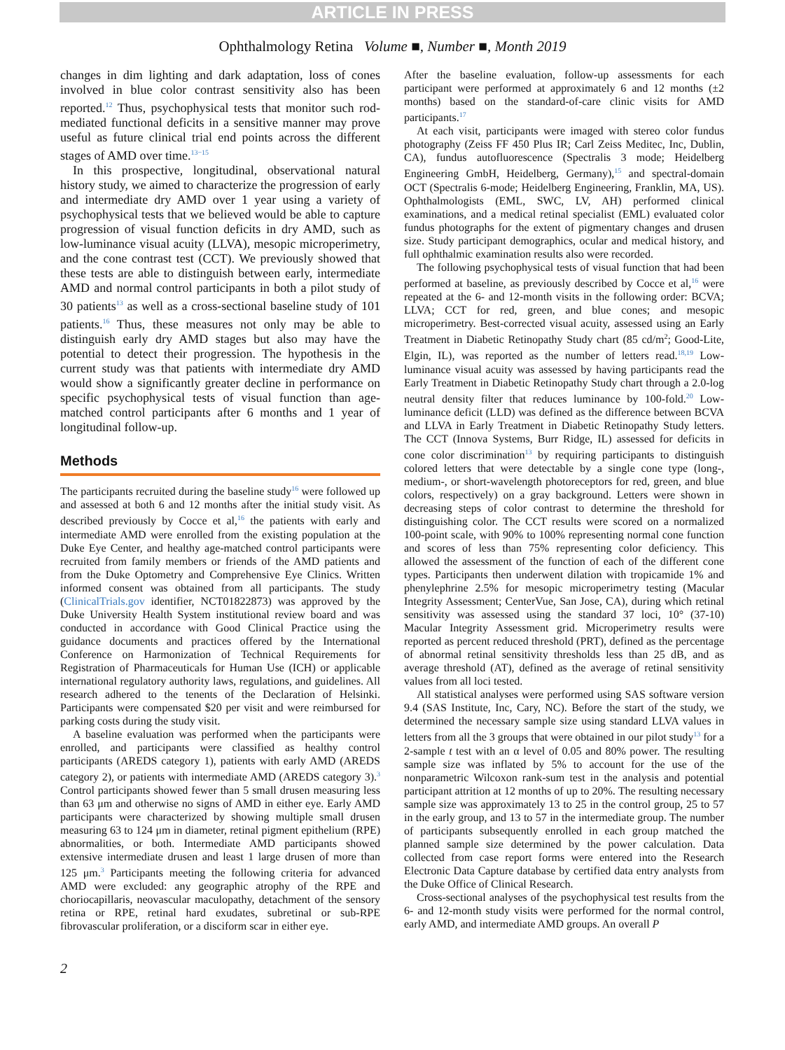ARTICLE IN PRESS
Ophthalmology Retina Volume ■, Number ■, Month 2019
changes in dim lighting and dark adaptation, loss of cones involved in blue color contrast sensitivity also has been reported.<sup>12</sup> Thus, psychophysical tests that monitor such rod-mediated functional deficits in a sensitive manner may prove useful as future clinical trial end points across the different stages of AMD over time.<sup>13−15</sup>
In this prospective, longitudinal, observational natural history study, we aimed to characterize the progression of early and intermediate dry AMD over 1 year using a variety of psychophysical tests that we believed would be able to capture progression of visual function deficits in dry AMD, such as low-luminance visual acuity (LLVA), mesopic microperimetry, and the cone contrast test (CCT). We previously showed that these tests are able to distinguish between early, intermediate AMD and normal control participants in both a pilot study of 30 patients<sup>13</sup> as well as a cross-sectional baseline study of 101 patients.<sup>16</sup> Thus, these measures not only may be able to distinguish early dry AMD stages but also may have the potential to detect their progression. The hypothesis in the current study was that patients with intermediate dry AMD would show a significantly greater decline in performance on specific psychophysical tests of visual function than age-matched control participants after 6 months and 1 year of longitudinal follow-up.
Methods
The participants recruited during the baseline study<sup>16</sup> were followed up and assessed at both 6 and 12 months after the initial study visit. As described previously by Cocce et al,<sup>16</sup> the patients with early and intermediate AMD were enrolled from the existing population at the Duke Eye Center, and healthy age-matched control participants were recruited from family members or friends of the AMD patients and from the Duke Optometry and Comprehensive Eye Clinics. Written informed consent was obtained from all participants. The study (ClinicalTrials.gov identifier, NCT01822873) was approved by the Duke University Health System institutional review board and was conducted in accordance with Good Clinical Practice using the guidance documents and practices offered by the International Conference on Harmonization of Technical Requirements for Registration of Pharmaceuticals for Human Use (ICH) or applicable international regulatory authority laws, regulations, and guidelines. All research adhered to the tenents of the Declaration of Helsinki. Participants were compensated $20 per visit and were reimbursed for parking costs during the study visit.
A baseline evaluation was performed when the participants were enrolled, and participants were classified as healthy control participants (AREDS category 1), patients with early AMD (AREDS category 2), or patients with intermediate AMD (AREDS category 3).<sup>3</sup> Control participants showed fewer than 5 small drusen measuring less than 63 μm and otherwise no signs of AMD in either eye. Early AMD participants were characterized by showing multiple small drusen measuring 63 to 124 μm in diameter, retinal pigment epithelium (RPE) abnormalities, or both. Intermediate AMD participants showed extensive intermediate drusen and least 1 large drusen of more than 125 μm.<sup>3</sup> Participants meeting the following criteria for advanced AMD were excluded: any geographic atrophy of the RPE and choriocapillaris, neovascular maculopathy, detachment of the sensory retina or RPE, retinal hard exudates, subretinal or sub-RPE fibrovascular proliferation, or a disciform scar in either eye.
After the baseline evaluation, follow-up assessments for each participant were performed at approximately 6 and 12 months (±2 months) based on the standard-of-care clinic visits for AMD participants.<sup>17</sup>
At each visit, participants were imaged with stereo color fundus photography (Zeiss FF 450 Plus IR; Carl Zeiss Meditec, Inc, Dublin, CA), fundus autofluorescence (Spectralis 3 mode; Heidelberg Engineering GmbH, Heidelberg, Germany),<sup>15</sup> and spectral-domain OCT (Spectralis 6-mode; Heidelberg Engineering, Franklin, MA, US). Ophthalmologists (EML, SWC, LV, AH) performed clinical examinations, and a medical retinal specialist (EML) evaluated color fundus photographs for the extent of pigmentary changes and drusen size. Study participant demographics, ocular and medical history, and full ophthalmic examination results also were recorded.
The following psychophysical tests of visual function that had been performed at baseline, as previously described by Cocce et al,<sup>16</sup> were repeated at the 6- and 12-month visits in the following order: BCVA; LLVA; CCT for red, green, and blue cones; and mesopic microperimetry. Best-corrected visual acuity, assessed using an Early Treatment in Diabetic Retinopathy Study chart (85 cd/m<sup>2</sup>; Good-Lite, Elgin, IL), was reported as the number of letters read.<sup>18,19</sup> Low-luminance visual acuity was assessed by having participants read the Early Treatment in Diabetic Retinopathy Study chart through a 2.0-log neutral density filter that reduces luminance by 100-fold.<sup>20</sup> Low-luminance deficit (LLD) was defined as the difference between BCVA and LLVA in Early Treatment in Diabetic Retinopathy Study letters. The CCT (Innova Systems, Burr Ridge, IL) assessed for deficits in cone color discrimination<sup>13</sup> by requiring participants to distinguish colored letters that were detectable by a single cone type (long-, medium-, or short-wavelength photoreceptors for red, green, and blue colors, respectively) on a gray background. Letters were shown in decreasing steps of color contrast to determine the threshold for distinguishing color. The CCT results were scored on a normalized 100-point scale, with 90% to 100% representing normal cone function and scores of less than 75% representing color deficiency. This allowed the assessment of the function of each of the different cone types. Participants then underwent dilation with tropicamide 1% and phenylephrine 2.5% for mesopic microperimetry testing (Macular Integrity Assessment; CenterVue, San Jose, CA), during which retinal sensitivity was assessed using the standard 37 loci, 10° (37-10) Macular Integrity Assessment grid. Microperimetry results were reported as percent reduced threshold (PRT), defined as the percentage of abnormal retinal sensitivity thresholds less than 25 dB, and as average threshold (AT), defined as the average of retinal sensitivity values from all loci tested.
All statistical analyses were performed using SAS software version 9.4 (SAS Institute, Inc, Cary, NC). Before the start of the study, we determined the necessary sample size using standard LLVA values in letters from all the 3 groups that were obtained in our pilot study<sup>13</sup> for a 2-sample t test with an α level of 0.05 and 80% power. The resulting sample size was inflated by 5% to account for the use of the nonparametric Wilcoxon rank-sum test in the analysis and potential participant attrition at 12 months of up to 20%. The resulting necessary sample size was approximately 13 to 25 in the control group, 25 to 57 in the early group, and 13 to 57 in the intermediate group. The number of participants subsequently enrolled in each group matched the planned sample size determined by the power calculation. Data collected from case report forms were entered into the Research Electronic Data Capture database by certified data entry analysts from the Duke Office of Clinical Research.
Cross-sectional analyses of the psychophysical test results from the 6- and 12-month study visits were performed for the normal control, early AMD, and intermediate AMD groups. An overall P
2